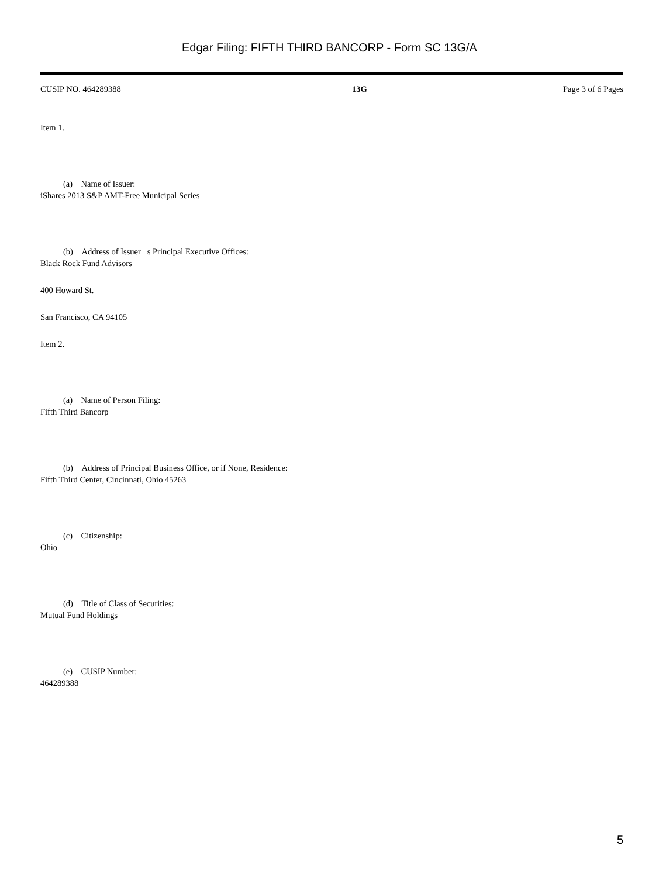Edgar Filing: FIFTH THIRD BANCORP - Form SC 13G/A
CUSIP NO. 464289388 13G Page 3 of 6 Pages
Item 1.
(a) Name of Issuer:
iShares 2013 S&P AMT-Free Municipal Series
(b) Address of Issuer s Principal Executive Offices:
Black Rock Fund Advisors
400 Howard St.
San Francisco, CA 94105
Item 2.
(a) Name of Person Filing:
Fifth Third Bancorp
(b) Address of Principal Business Office, or if None, Residence:
Fifth Third Center, Cincinnati, Ohio 45263
(c) Citizenship:
Ohio
(d) Title of Class of Securities:
Mutual Fund Holdings
(e) CUSIP Number:
464289388
5